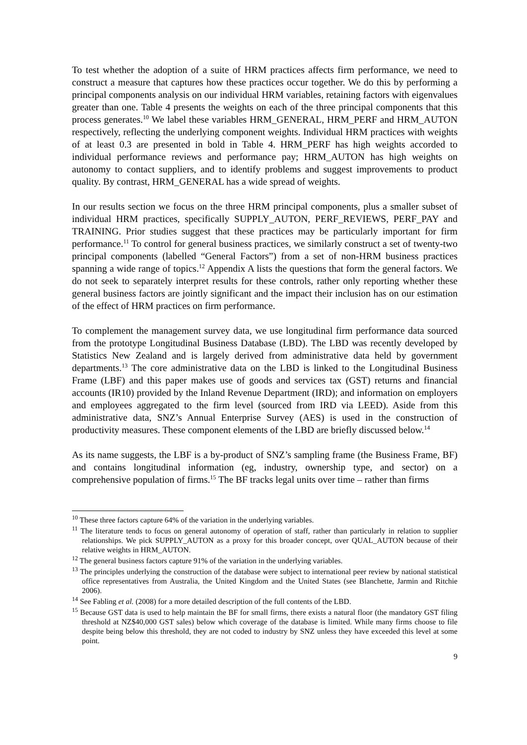To test whether the adoption of a suite of HRM practices affects firm performance, we need to construct a measure that captures how these practices occur together. We do this by performing a principal components analysis on our individual HRM variables, retaining factors with eigenvalues greater than one. Table 4 presents the weights on each of the three principal components that this process generates.<sup>10</sup> We label these variables HRM_GENERAL, HRM_PERF and HRM_AUTON respectively, reflecting the underlying component weights. Individual HRM practices with weights of at least 0.3 are presented in bold in Table 4. HRM_PERF has high weights accorded to individual performance reviews and performance pay; HRM_AUTON has high weights on autonomy to contact suppliers, and to identify problems and suggest improvements to product quality. By contrast, HRM_GENERAL has a wide spread of weights.
In our results section we focus on the three HRM principal components, plus a smaller subset of individual HRM practices, specifically SUPPLY_AUTON, PERF_REVIEWS, PERF_PAY and TRAINING. Prior studies suggest that these practices may be particularly important for firm performance.<sup>11</sup> To control for general business practices, we similarly construct a set of twenty-two principal components (labelled “General Factors”) from a set of non-HRM business practices spanning a wide range of topics.<sup>12</sup> Appendix A lists the questions that form the general factors. We do not seek to separately interpret results for these controls, rather only reporting whether these general business factors are jointly significant and the impact their inclusion has on our estimation of the effect of HRM practices on firm performance.
To complement the management survey data, we use longitudinal firm performance data sourced from the prototype Longitudinal Business Database (LBD). The LBD was recently developed by Statistics New Zealand and is largely derived from administrative data held by government departments.<sup>13</sup> The core administrative data on the LBD is linked to the Longitudinal Business Frame (LBF) and this paper makes use of goods and services tax (GST) returns and financial accounts (IR10) provided by the Inland Revenue Department (IRD); and information on employers and employees aggregated to the firm level (sourced from IRD via LEED). Aside from this administrative data, SNZ’s Annual Enterprise Survey (AES) is used in the construction of productivity measures. These component elements of the LBD are briefly discussed below.<sup>14</sup>
As its name suggests, the LBF is a by-product of SNZ’s sampling frame (the Business Frame, BF) and contains longitudinal information (eg, industry, ownership type, and sector) on a comprehensive population of firms.<sup>15</sup> The BF tracks legal units over time – rather than firms
<sup>10</sup> These three factors capture 64% of the variation in the underlying variables.
<sup>11</sup> The literature tends to focus on general autonomy of operation of staff, rather than particularly in relation to supplier relationships. We pick SUPPLY_AUTON as a proxy for this broader concept, over QUAL_AUTON because of their relative weights in HRM_AUTON.
<sup>12</sup> The general business factors capture 91% of the variation in the underlying variables.
<sup>13</sup> The principles underlying the construction of the database were subject to international peer review by national statistical office representatives from Australia, the United Kingdom and the United States (see Blanchette, Jarmin and Ritchie 2006).
<sup>14</sup> See Fabling et al. (2008) for a more detailed description of the full contents of the LBD.
<sup>15</sup> Because GST data is used to help maintain the BF for small firms, there exists a natural floor (the mandatory GST filing threshold at NZ$40,000 GST sales) below which coverage of the database is limited. While many firms choose to file despite being below this threshold, they are not coded to industry by SNZ unless they have exceeded this level at some point.
9